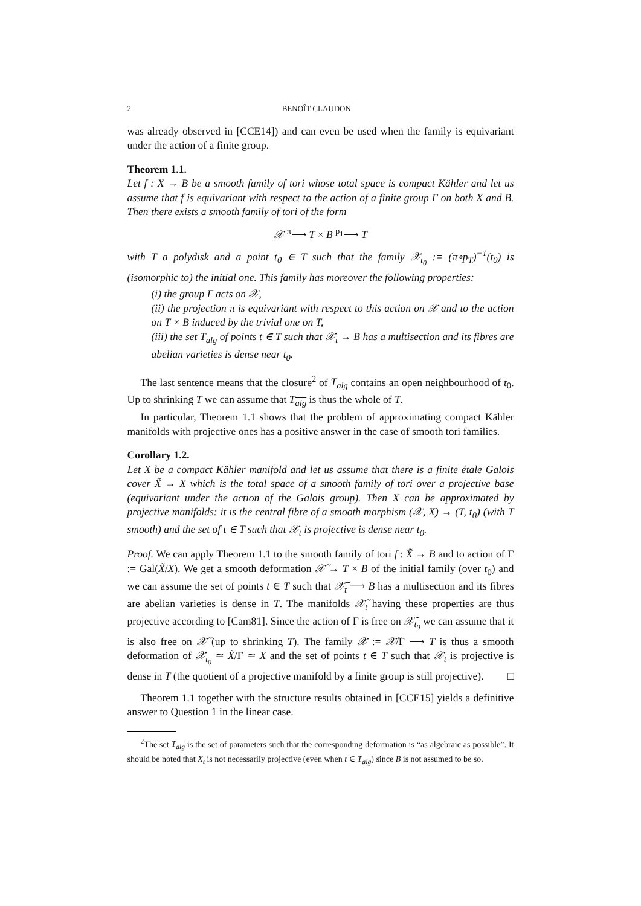2 BENOÎT CLAUDON
was already observed in [CCE14]) and can even be used when the family is equivariant under the action of a finite group.
Theorem 1.1.
Let f : X → B be a smooth family of tori whose total space is compact Kähler and let us assume that f is equivariant with respect to the action of a finite group Γ on both X and B. Then there exists a smooth family of tori of the form
𝒳 <sup>π</sup>⟶ T × B <sup>p<sub>1</sub></sup>⟶ T
with T a polydisk and a point t<sub>0</sub> ∈ T such that the family 𝒳<sub>t<sub>0</sub></sub> := (π∘p<sub>T</sub>)<sup>−1</sup>(t<sub>0</sub>) is (isomorphic to) the initial one. This family has moreover the following properties:
(i) the group Γ acts on 𝒳,
(ii) the projection π is equivariant with respect to this action on 𝒳 and to the action on T × B induced by the trivial one on T,
(iii) the set T<sub>alg</sub> of points t ∈ T such that 𝒳<sub>t</sub> → B has a multisection and its fibres are abelian varieties is dense near t<sub>0</sub>.
The last sentence means that the closure<sup>2</sup> of T<sub>alg</sub> contains an open neighbourhood of t<sub>0</sub>. Up to shrinking T we can assume that T<sub>alg</sub> is thus the whole of T.
In particular, Theorem 1.1 shows that the problem of approximating compact Kähler manifolds with projective ones has a positive answer in the case of smooth tori families.
Corollary 1.2.
Let X be a compact Kähler manifold and let us assume that there is a finite étale Galois cover X̃ → X which is the total space of a smooth family of tori over a projective base (equivariant under the action of the Galois group). Then X can be approximated by projective manifolds: it is the central fibre of a smooth morphism (𝒳, X) → (T, t<sub>0</sub>) (with T smooth) and the set of t ∈ T such that 𝒳<sub>t</sub> is projective is dense near t<sub>0</sub>.
Proof. We can apply Theorem 1.1 to the smooth family of tori f : X̃ → B and to action of Γ := Gal(X̃/X). We get a smooth deformation 𝒳̃ → T × B of the initial family (over t<sub>0</sub>) and we can assume the set of points t ∈ T such that 𝒳̃<sub>t</sub> ⟶ B has a multisection and its fibres are abelian varieties is dense in T. The manifolds 𝒳̃<sub>t</sub> having these properties are thus projective according to [Cam81]. Since the action of Γ is free on 𝒳̃<sub>t<sub>0</sub></sub> we can assume that it is also free on 𝒳̃ (up to shrinking T). The family 𝒳 := 𝒳̃/Γ ⟶ T is thus a smooth deformation of 𝒳<sub>t<sub>0</sub></sub> ≃ X̃/Γ ≃ X and the set of points t ∈ T such that 𝒳<sub>t</sub> is projective is dense in T (the quotient of a projective manifold by a finite group is still projective). □
Theorem 1.1 together with the structure results obtained in [CCE15] yields a definitive answer to Question 1 in the linear case.
<sup>2</sup> The set T<sub>alg</sub> is the set of parameters such that the corresponding deformation is “as algebraic as possible”. It should be noted that X<sub>t</sub> is not necessarily projective (even when t ∈ T<sub>alg</sub>) since B is not assumed to be so.